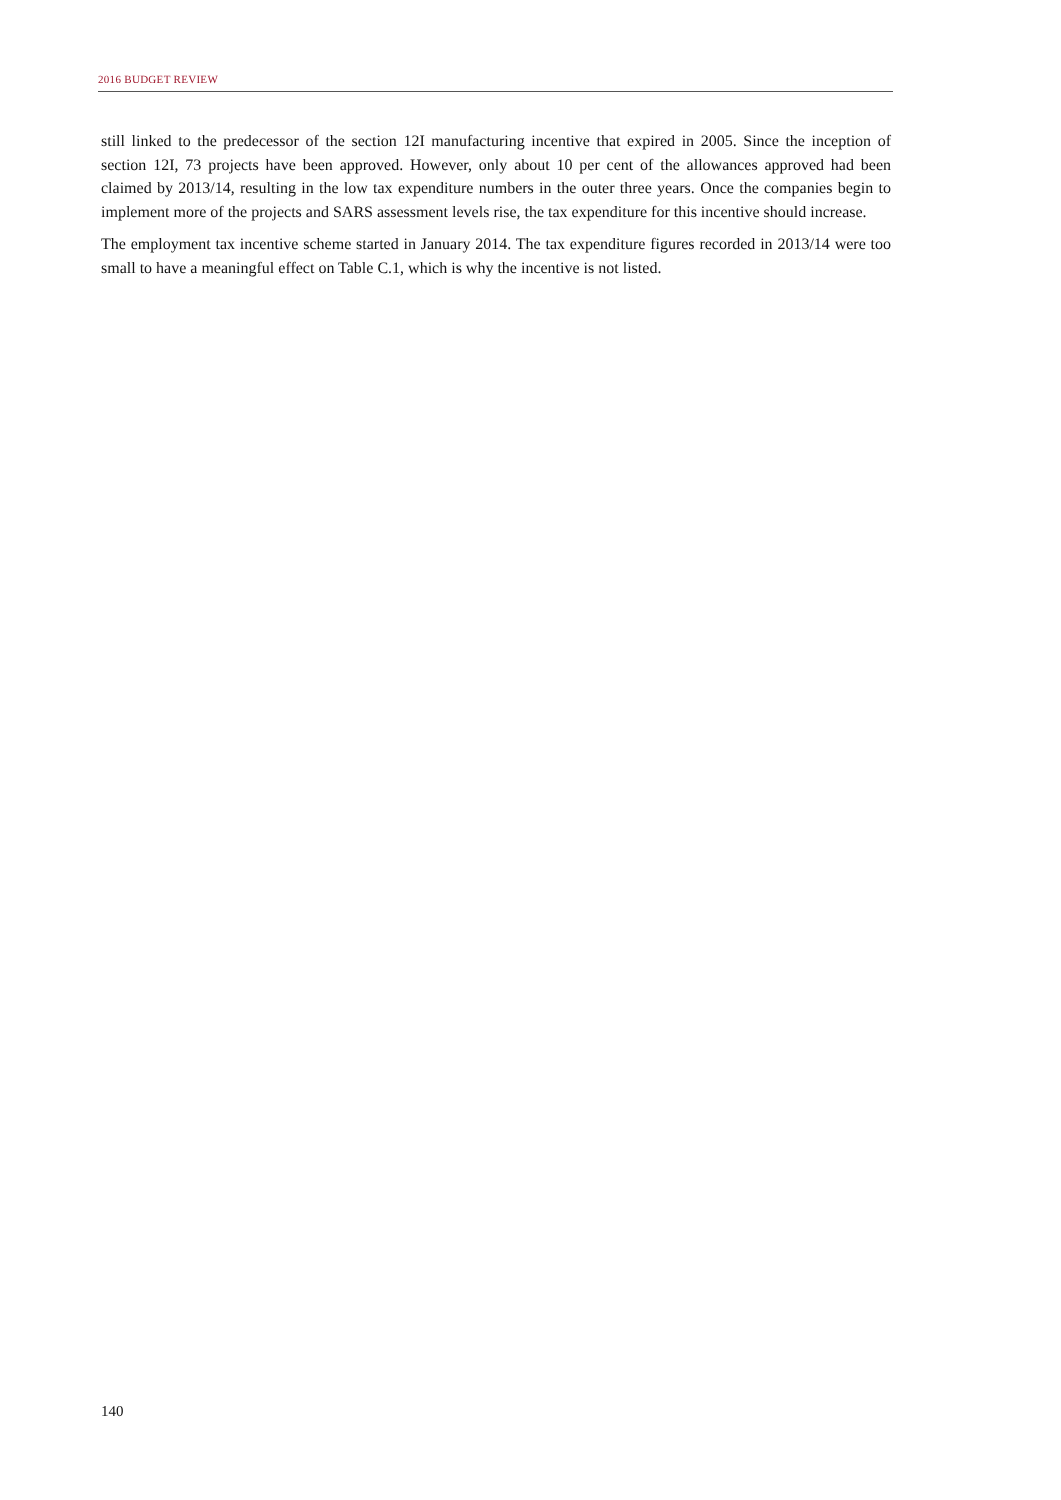2016 BUDGET REVIEW
still linked to the predecessor of the section 12I manufacturing incentive that expired in 2005. Since the inception of section 12I, 73 projects have been approved. However, only about 10 per cent of the allowances approved had been claimed by 2013/14, resulting in the low tax expenditure numbers in the outer three years. Once the companies begin to implement more of the projects and SARS assessment levels rise, the tax expenditure for this incentive should increase.
The employment tax incentive scheme started in January 2014. The tax expenditure figures recorded in 2013/14 were too small to have a meaningful effect on Table C.1, which is why the incentive is not listed.
140